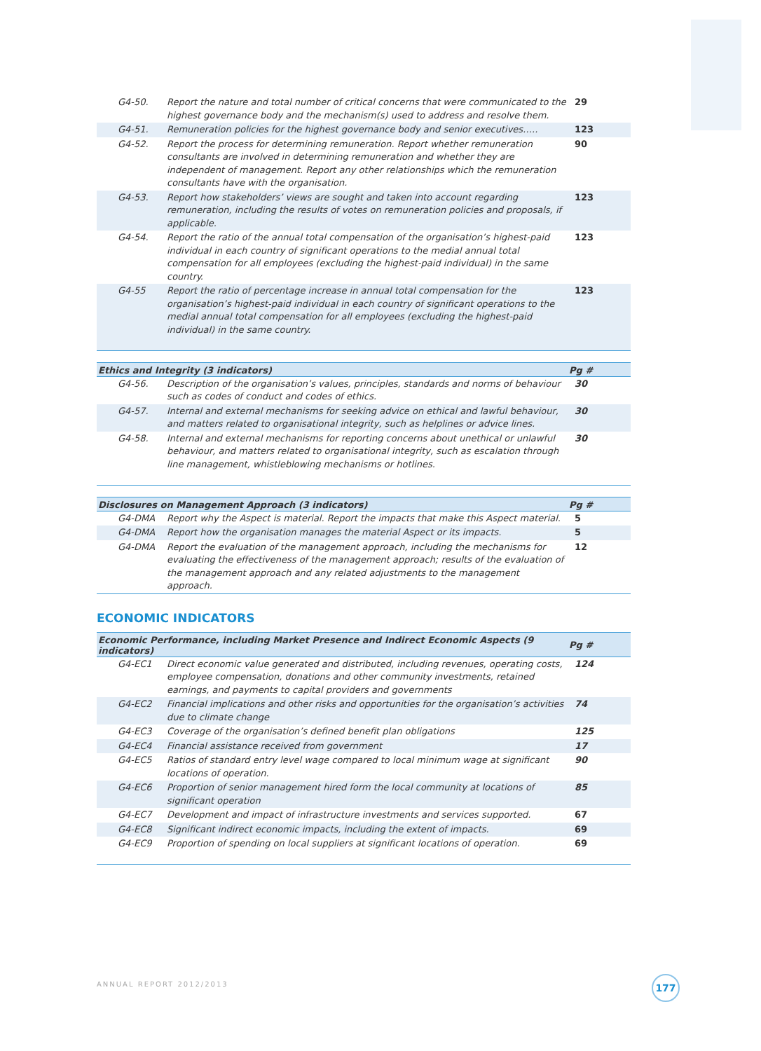| G4-50. | Report the nature and total number of critical concerns that were communicated to the highest governance body and the mechanism(s) used to address and resolve them. | 29 |
| G4-51. | Remuneration policies for the highest governance body and senior executives….. | 123 |
| G4-52. | Report the process for determining remuneration. Report whether remuneration consultants are involved in determining remuneration and whether they are independent of management. Report any other relationships which the remuneration consultants have with the organisation. | 90 |
| G4-53. | Report how stakeholders’ views are sought and taken into account regarding remuneration, including the results of votes on remuneration policies and proposals, if applicable. | 123 |
| G4-54. | Report the ratio of the annual total compensation of the organisation’s highest-paid individual in each country of significant operations to the medial annual total compensation for all employees (excluding the highest-paid individual) in the same country. | 123 |
| G4-55 | Report the ratio of percentage increase in annual total compensation for the organisation’s highest-paid individual in each country of significant operations to the medial annual total compensation for all employees (excluding the highest-paid individual) in the same country. | 123 |
| Ethics and Integrity (3 indicators) | | Pg # |
| --- | --- | --- |
| G4-56. | Description of the organisation’s values, principles, standards and norms of behaviour such as codes of conduct and codes of ethics. | 30 |
| G4-57. | Internal and external mechanisms for seeking advice on ethical and lawful behaviour, and matters related to organisational integrity, such as helplines or advice lines. | 30 |
| G4-58. | Internal and external mechanisms for reporting concerns about unethical or unlawful behaviour, and matters related to organisational integrity, such as escalation through line management, whistleblowing mechanisms or hotlines. | 30 |
| Disclosures on Management Approach (3 indicators) | | Pg # |
| --- | --- | --- |
| G4-DMA | Report why the Aspect is material. Report the impacts that make this Aspect material. | 5 |
| G4-DMA | Report how the organisation manages the material Aspect or its impacts. | 5 |
| G4-DMA | Report the evaluation of the management approach, including the mechanisms for evaluating the effectiveness of the management approach; results of the evaluation of the management approach and any related adjustments to the management approach. | 12 |
ECONOMIC INDICATORS
| Economic Performance, including Market Presence and Indirect Economic Aspects (9 indicators) | | Pg # |
| --- | --- | --- |
| G4-EC1 | Direct economic value generated and distributed, including revenues, operating costs, employee compensation, donations and other community investments, retained earnings, and payments to capital providers and governments | 124 |
| G4-EC2 | Financial implications and other risks and opportunities for the organisation’s activities due to climate change | 74 |
| G4-EC3 | Coverage of the organisation’s defined benefit plan obligations | 125 |
| G4-EC4 | Financial assistance received from government | 17 |
| G4-EC5 | Ratios of standard entry level wage compared to local minimum wage at significant locations of operation. | 90 |
| G4-EC6 | Proportion of senior management hired form the local community at locations of significant operation | 85 |
| G4-EC7 | Development and impact of infrastructure investments and services supported. | 67 |
| G4-EC8 | Significant indirect economic impacts, including the extent of impacts. | 69 |
| G4-EC9 | Proportion of spending on local suppliers at significant locations of operation. | 69 |
ANNUAL REPORT 2012/2013 177